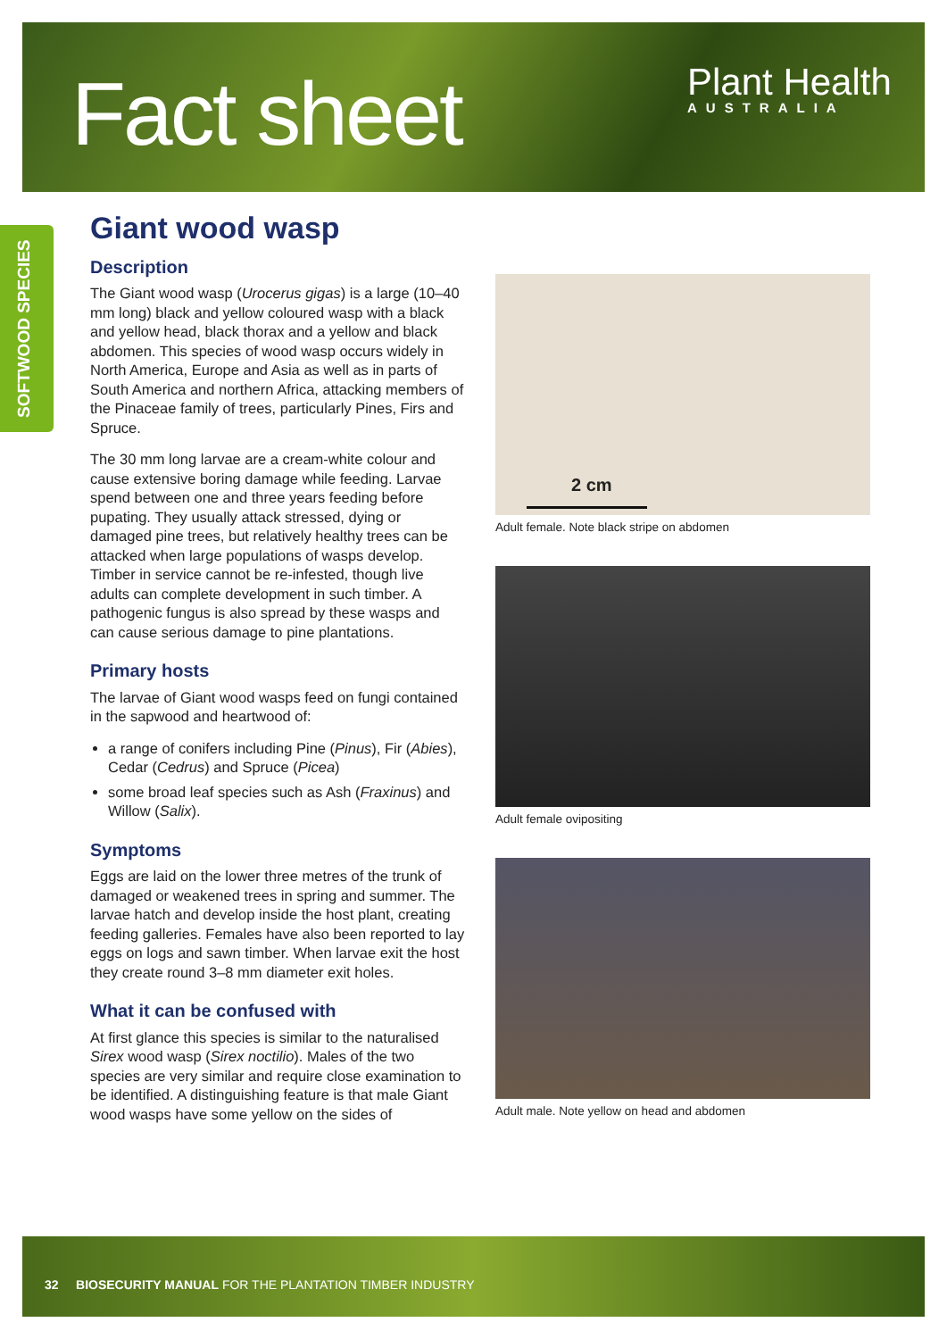Fact sheet Plant Health
AUSTRALIA
SOFTWOOD SPECIES
Giant wood wasp
Description
The Giant wood wasp (Urocerus gigas) is a large (10–40 mm long) black and yellow coloured wasp with a black and yellow head, black thorax and a yellow and black abdomen. This species of wood wasp occurs widely in North America, Europe and Asia as well as in parts of South America and northern Africa, attacking members of the Pinaceae family of trees, particularly Pines, Firs and Spruce.
The 30 mm long larvae are a cream-white colour and cause extensive boring damage while feeding. Larvae spend between one and three years feeding before pupating. They usually attack stressed, dying or damaged pine trees, but relatively healthy trees can be attacked when large populations of wasps develop. Timber in service cannot be re-infested, though live adults can complete development in such timber. A pathogenic fungus is also spread by these wasps and can cause serious damage to pine plantations.
Primary hosts
The larvae of Giant wood wasps feed on fungi contained in the sapwood and heartwood of:
a range of conifers including Pine (Pinus), Fir (Abies), Cedar (Cedrus) and Spruce (Picea)
some broad leaf species such as Ash (Fraxinus) and Willow (Salix).
Symptoms
Eggs are laid on the lower three metres of the trunk of damaged or weakened trees in spring and summer. The larvae hatch and develop inside the host plant, creating feeding galleries. Females have also been reported to lay eggs on logs and sawn timber. When larvae exit the host they create round 3–8 mm diameter exit holes.
What it can be confused with
At first glance this species is similar to the naturalised Sirex wood wasp (Sirex noctilio). Males of the two species are very similar and require close examination to be identified. A distinguishing feature is that male Giant wood wasps have some yellow on the sides of
2 cm
Adult female. Note black stripe on abdomen
Adult female ovipositing
Adult male. Note yellow on head and abdomen
32 BIOSECURITY MANUAL FOR THE PLANTATION TIMBER INDUSTRY